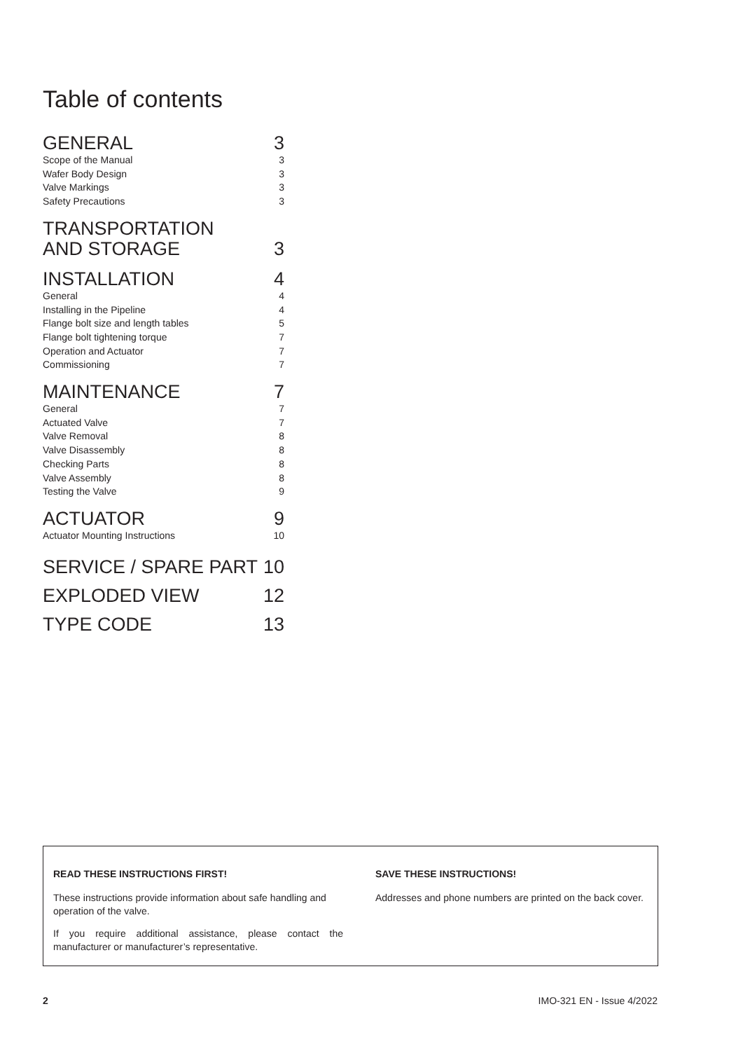Table of contents
GENERAL 3
Scope of the Manual 3
Wafer Body Design 3
Valve Markings 3
Safety Precautions 3
TRANSPORTATION
AND STORAGE 3
INSTALLATION 4
General 4
Installing in the Pipeline 4
Flange bolt size and length tables 5
Flange bolt tightening torque 7
Operation and Actuator 7
Commissioning 7
MAINTENANCE 7
General 7
Actuated Valve 7
Valve Removal 8
Valve Disassembly 8
Checking Parts 8
Valve Assembly 8
Testing the Valve 9
ACTUATOR 9
Actuator Mounting Instructions 10
SERVICE / SPARE PART 10
EXPLODED VIEW 12
TYPE CODE 13
READ THESE INSTRUCTIONS FIRST!
These instructions provide information about safe handling and operation of the valve.
If you require additional assistance, please contact the manufacturer or manufacturer’s representative.
SAVE THESE INSTRUCTIONS!
Addresses and phone numbers are printed on the back cover.
2 IMO-321 EN - Issue 4/2022